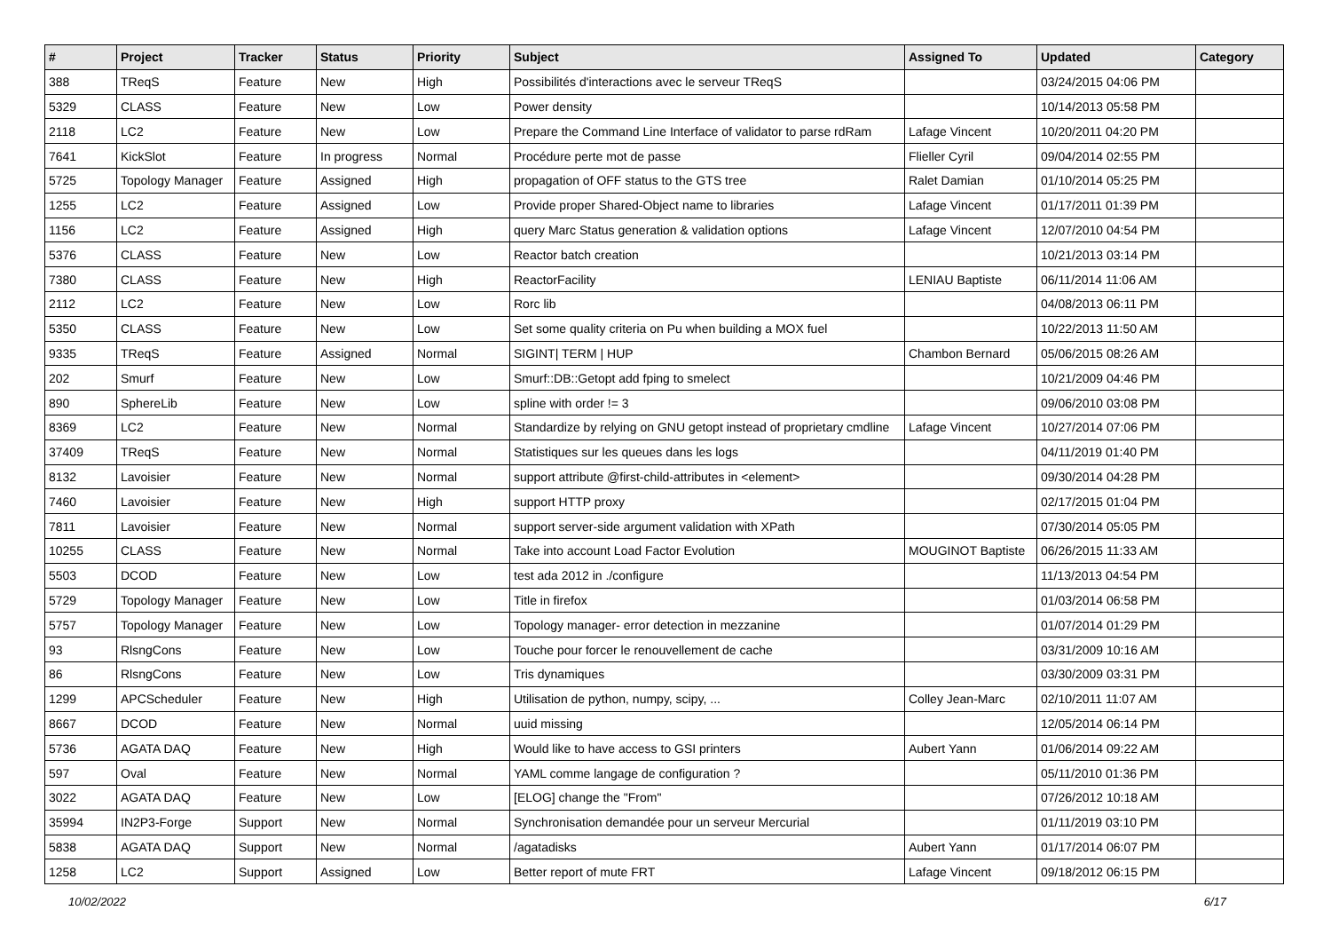| # | Project | Tracker | Status | Priority | Subject | Assigned To | Updated | Category |
| --- | --- | --- | --- | --- | --- | --- | --- | --- |
| 388 | TReqS | Feature | New | High | Possibilités d'interactions avec le serveur TReqS | | 03/24/2015 04:06 PM | |
| 5329 | CLASS | Feature | New | Low | Power density | | 10/14/2013 05:58 PM | |
| 2118 | LC2 | Feature | New | Low | Prepare the Command Line Interface of validator to parse rdRam | Lafage Vincent | 10/20/2011 04:20 PM | |
| 7641 | KickSlot | Feature | In progress | Normal | Procédure perte mot de passe | Flieller Cyril | 09/04/2014 02:55 PM | |
| 5725 | Topology Manager | Feature | Assigned | High | propagation of OFF status to the GTS tree | Ralet Damian | 01/10/2014 05:25 PM | |
| 1255 | LC2 | Feature | Assigned | Low | Provide proper Shared-Object name to libraries | Lafage Vincent | 01/17/2011 01:39 PM | |
| 1156 | LC2 | Feature | Assigned | High | query Marc Status generation & validation options | Lafage Vincent | 12/07/2010 04:54 PM | |
| 5376 | CLASS | Feature | New | Low | Reactor batch creation | | 10/21/2013 03:14 PM | |
| 7380 | CLASS | Feature | New | High | ReactorFacility | LENIAU Baptiste | 06/11/2014 11:06 AM | |
| 2112 | LC2 | Feature | New | Low | Rorc lib | | 04/08/2013 06:11 PM | |
| 5350 | CLASS | Feature | New | Low | Set some quality criteria on Pu when building a MOX fuel | | 10/22/2013 11:50 AM | |
| 9335 | TReqS | Feature | Assigned | Normal | SIGINT/ TERM / HUP | Chambon Bernard | 05/06/2015 08:26 AM | |
| 202 | Smurf | Feature | New | Low | Smurf::DB::Getopt add fping to smelect | | 10/21/2009 04:46 PM | |
| 890 | SphereLib | Feature | New | Low | spline with order != 3 | | 09/06/2010 03:08 PM | |
| 8369 | LC2 | Feature | New | Normal | Standardize by relying on GNU getopt instead of proprietary cmdline | Lafage Vincent | 10/27/2014 07:06 PM | |
| 37409 | TReqS | Feature | New | Normal | Statistiques sur les queues dans les logs | | 04/11/2019 01:40 PM | |
| 8132 | Lavoisier | Feature | New | Normal | support attribute @first-child-attributes in <element> | | 09/30/2014 04:28 PM | |
| 7460 | Lavoisier | Feature | New | High | support HTTP proxy | | 02/17/2015 01:04 PM | |
| 7811 | Lavoisier | Feature | New | Normal | support server-side argument validation with XPath | | 07/30/2014 05:05 PM | |
| 10255 | CLASS | Feature | New | Normal | Take into account Load Factor Evolution | MOUGINOT Baptiste | 06/26/2015 11:33 AM | |
| 5503 | DCOD | Feature | New | Low | test ada 2012 in ./configure | | 11/13/2013 04:54 PM | |
| 5729 | Topology Manager | Feature | New | Low | Title in firefox | | 01/03/2014 06:58 PM | |
| 5757 | Topology Manager | Feature | New | Low | Topology manager- error detection in mezzanine | | 01/07/2014 01:29 PM | |
| 93 | RlsngCons | Feature | New | Low | Touche pour forcer le renouvellement de cache | | 03/31/2009 10:16 AM | |
| 86 | RlsngCons | Feature | New | Low | Tris dynamiques | | 03/30/2009 03:31 PM | |
| 1299 | APCScheduler | Feature | New | High | Utilisation de python, numpy, scipy, ... | Colley Jean-Marc | 02/10/2011 11:07 AM | |
| 8667 | DCOD | Feature | New | Normal | uuid missing | | 12/05/2014 06:14 PM | |
| 5736 | AGATA DAQ | Feature | New | High | Would like to have access to GSI printers | Aubert Yann | 01/06/2014 09:22 AM | |
| 597 | Oval | Feature | New | Normal | YAML comme langage de configuration ? | | 05/11/2010 01:36 PM | |
| 3022 | AGATA DAQ | Feature | New | Low | [ELOG] change the "From" | | 07/26/2012 10:18 AM | |
| 35994 | IN2P3-Forge | Support | New | Normal | Synchronisation demandée pour un serveur Mercurial | | 01/11/2019 03:10 PM | |
| 5838 | AGATA DAQ | Support | New | Normal | /agatadisks | Aubert Yann | 01/17/2014 06:07 PM | |
| 1258 | LC2 | Support | Assigned | Low | Better report of mute FRT | Lafage Vincent | 09/18/2012 06:15 PM | |
10/02/2022 6/17